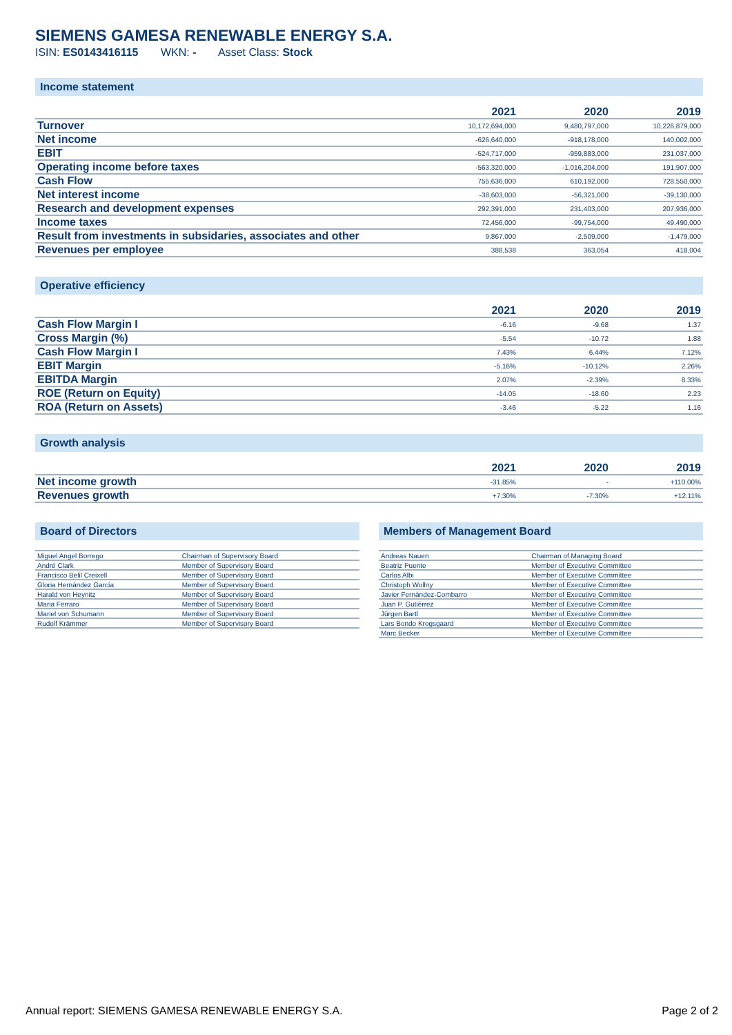SIEMENS GAMESA RENEWABLE ENERGY S.A.
ISIN: ES0143416115 WKN: - Asset Class: Stock
Income statement
| | 2021 | 2020 | 2019 |
| --- | --- | --- | --- |
| Turnover | 10,172,694,000 | 9,480,797,000 | 10,226,879,000 |
| Net income | -626,640,000 | -918,178,000 | 140,002,000 |
| EBIT | -524,717,000 | -959,883,000 | 231,037,000 |
| Operating income before taxes | -563,320,000 | -1,016,204,000 | 191,907,000 |
| Cash Flow | 755,636,000 | 610,192,000 | 728,550,000 |
| Net interest income | -38,603,000 | -56,321,000 | -39,130,000 |
| Research and development expenses | 292,391,000 | 231,403,000 | 207,936,000 |
| Income taxes | 72,456,000 | -99,754,000 | 49,490,000 |
| Result from investments in subsidaries, associates and other | 9,867,000 | -2,509,000 | -1,479,000 |
| Revenues per employee | 388,538 | 363,054 | 418,004 |
Operative efficiency
| | 2021 | 2020 | 2019 |
| --- | --- | --- | --- |
| Cash Flow Margin I | -6.16 | -9.68 | 1.37 |
| Cross Margin (%) | -5.54 | -10.72 | 1.88 |
| Cash Flow Margin I | 7.43% | 6.44% | 7.12% |
| EBIT Margin | -5.16% | -10.12% | 2.26% |
| EBITDA Margin | 2.07% | -2.39% | 8.33% |
| ROE (Return on Equity) | -14.05 | -18.60 | 2.23 |
| ROA (Return on Assets) | -3.46 | -5.22 | 1.16 |
Growth analysis
| | 2021 | 2020 | 2019 |
| --- | --- | --- | --- |
| Net income growth | -31.85% | - | +110.00% |
| Revenues growth | +7.30% | -7.30% | +12.11% |
Board of Directors
| Miguel Angel Borrego | Chairman of Supervisory Board |
| André Clark | Member of Supervisory Board |
| Francisco Belil Creixell | Member of Supervisory Board |
| Gloria Hernández García | Member of Supervisory Board |
| Harald von Heynitz | Member of Supervisory Board |
| Maria Ferraro | Member of Supervisory Board |
| Mariel von Schumann | Member of Supervisory Board |
| Rudolf Krämmer | Member of Supervisory Board |
Members of Management Board
| Andreas Nauen | Chairman of Managing Board |
| Beatriz Puente | Member of Executive Committee |
| Carlos Albi | Member of Executive Committee |
| Christoph Wollny | Member of Executive Committee |
| Javier Fernández-Combarro | Member of Executive Committee |
| Juan P. Gutiérrez | Member of Executive Committee |
| Jürgen Bartl | Member of Executive Committee |
| Lars Bondo Krogsgaard | Member of Executive Committee |
| Marc Becker | Member of Executive Committee |
Annual report: SIEMENS GAMESA RENEWABLE ENERGY S.A. Page 2 of 2